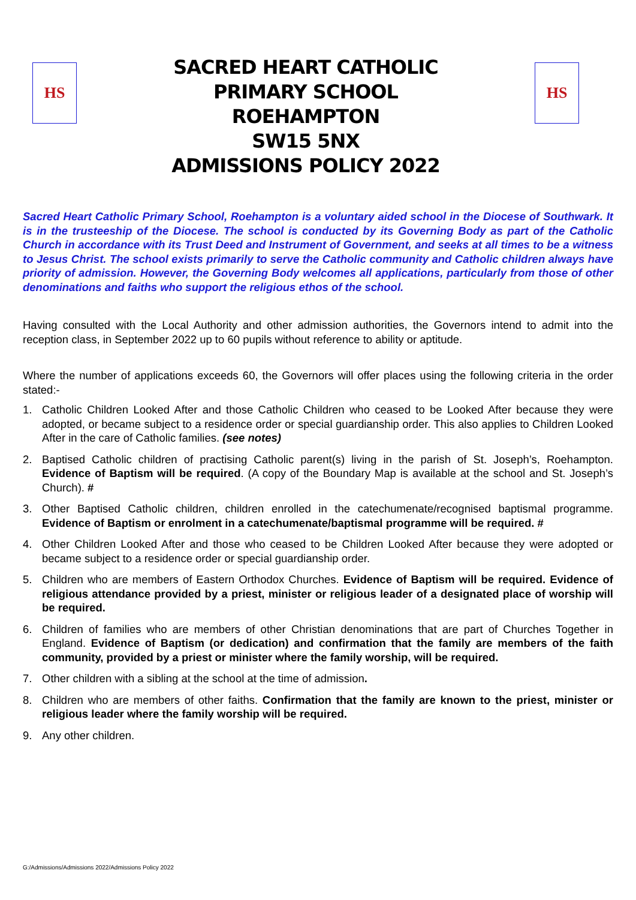HS
SACRED HEART CATHOLIC
PRIMARY SCHOOL
ROEHAMPTON
SW15 5NX
ADMISSIONS POLICY 2022
HS
Sacred Heart Catholic Primary School, Roehampton is a voluntary aided school in the Diocese of Southwark. It is in the trusteeship of the Diocese. The school is conducted by its Governing Body as part of the Catholic Church in accordance with its Trust Deed and Instrument of Government, and seeks at all times to be a witness to Jesus Christ. The school exists primarily to serve the Catholic community and Catholic children always have priority of admission. However, the Governing Body welcomes all applications, particularly from those of other denominations and faiths who support the religious ethos of the school.
Having consulted with the Local Authority and other admission authorities, the Governors intend to admit into the reception class, in September 2022 up to 60 pupils without reference to ability or aptitude.
Where the number of applications exceeds 60, the Governors will offer places using the following criteria in the order stated:-
1. Catholic Children Looked After and those Catholic Children who ceased to be Looked After because they were adopted, or became subject to a residence order or special guardianship order. This also applies to Children Looked After in the care of Catholic families. (see notes)
2. Baptised Catholic children of practising Catholic parent(s) living in the parish of St. Joseph’s, Roehampton. Evidence of Baptism will be required. (A copy of the Boundary Map is available at the school and St. Joseph’s Church). #
3. Other Baptised Catholic children, children enrolled in the catechumenate/recognised baptismal programme. Evidence of Baptism or enrolment in a catechumenate/baptismal programme will be required. #
4. Other Children Looked After and those who ceased to be Children Looked After because they were adopted or became subject to a residence order or special guardianship order.
5. Children who are members of Eastern Orthodox Churches. Evidence of Baptism will be required. Evidence of religious attendance provided by a priest, minister or religious leader of a designated place of worship will be required.
6. Children of families who are members of other Christian denominations that are part of Churches Together in England. Evidence of Baptism (or dedication) and confirmation that the family are members of the faith community, provided by a priest or minister where the family worship, will be required.
7. Other children with a sibling at the school at the time of admission.
8. Children who are members of other faiths. Confirmation that the family are known to the priest, minister or religious leader where the family worship will be required.
9. Any other children.
G:/Admissions/Admissions 2022/Admissions Policy 2022